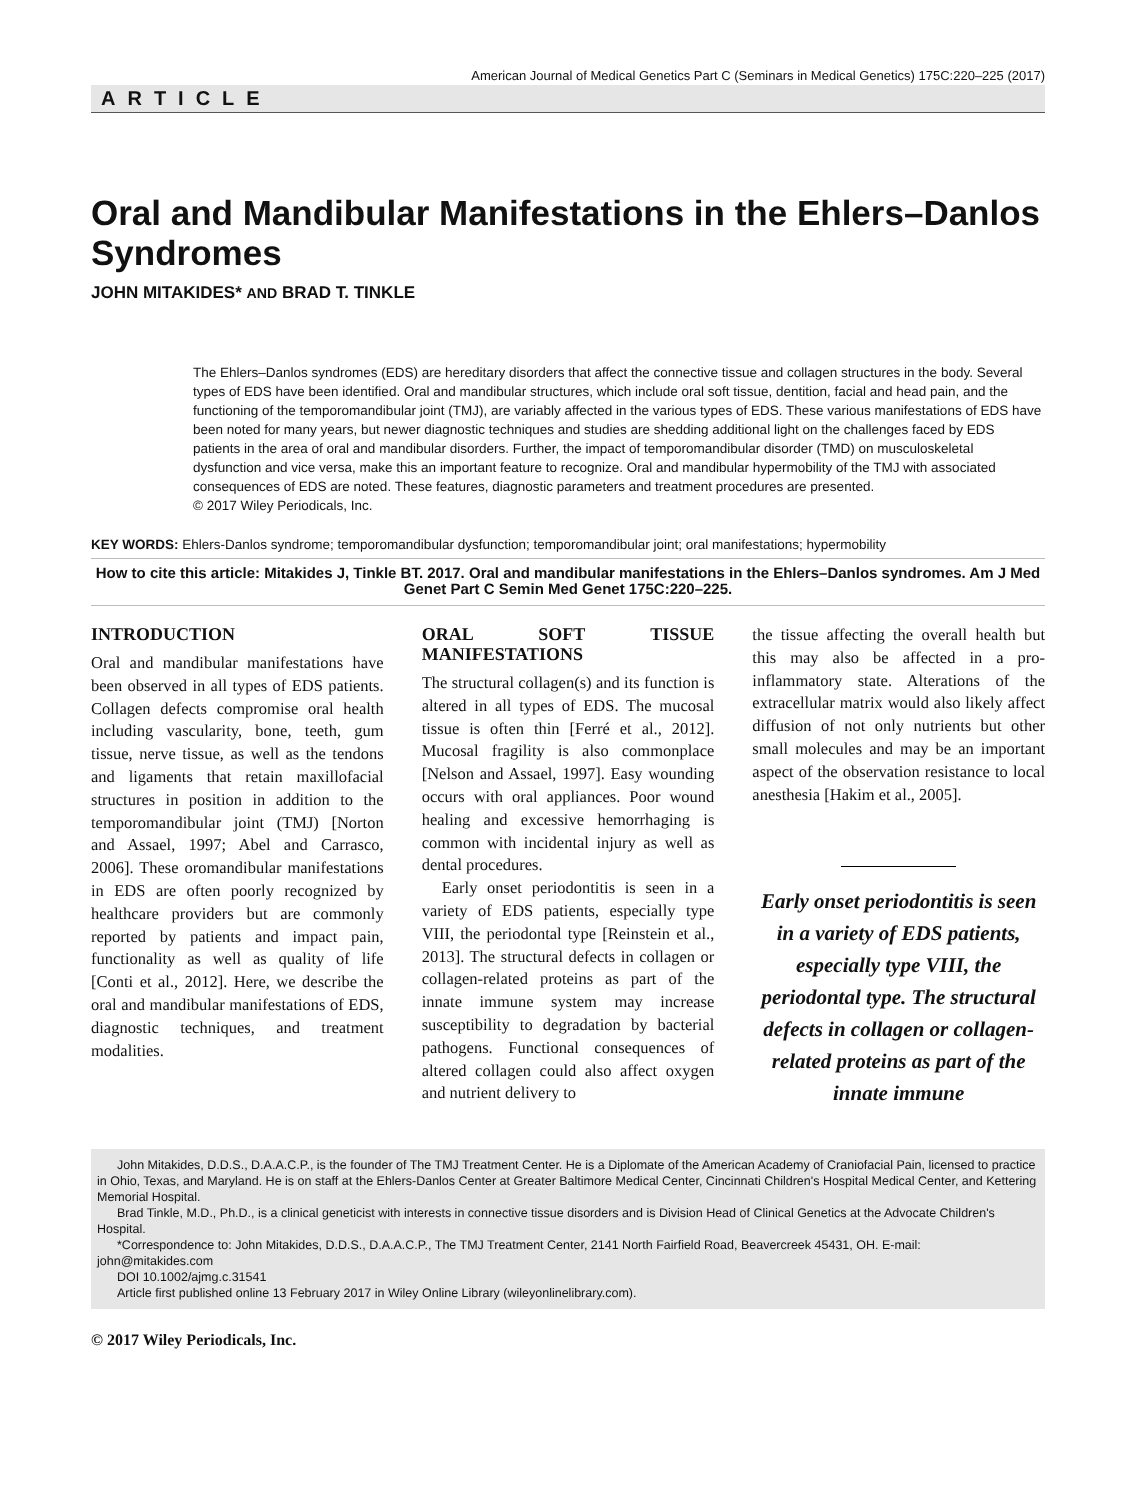American Journal of Medical Genetics Part C (Seminars in Medical Genetics) 175C:220–225 (2017)
ARTICLE
Oral and Mandibular Manifestations in the Ehlers–Danlos Syndromes
JOHN MITAKIDES* AND BRAD T. TINKLE
The Ehlers–Danlos syndromes (EDS) are hereditary disorders that affect the connective tissue and collagen structures in the body. Several types of EDS have been identified. Oral and mandibular structures, which include oral soft tissue, dentition, facial and head pain, and the functioning of the temporomandibular joint (TMJ), are variably affected in the various types of EDS. These various manifestations of EDS have been noted for many years, but newer diagnostic techniques and studies are shedding additional light on the challenges faced by EDS patients in the area of oral and mandibular disorders. Further, the impact of temporomandibular disorder (TMD) on musculoskeletal dysfunction and vice versa, make this an important feature to recognize. Oral and mandibular hypermobility of the TMJ with associated consequences of EDS are noted. These features, diagnostic parameters and treatment procedures are presented.
© 2017 Wiley Periodicals, Inc.
KEY WORDS: Ehlers-Danlos syndrome; temporomandibular dysfunction; temporomandibular joint; oral manifestations; hypermobility
How to cite this article: Mitakides J, Tinkle BT. 2017. Oral and mandibular manifestations in the Ehlers–Danlos syndromes. Am J Med Genet Part C Semin Med Genet 175C:220–225.
INTRODUCTION
Oral and mandibular manifestations have been observed in all types of EDS patients. Collagen defects compromise oral health including vascularity, bone, teeth, gum tissue, nerve tissue, as well as the tendons and ligaments that retain maxillofacial structures in position in addition to the temporomandibular joint (TMJ) [Norton and Assael, 1997; Abel and Carrasco, 2006]. These oromandibular manifestations in EDS are often poorly recognized by healthcare providers but are commonly reported by patients and impact pain, functionality as well as quality of life [Conti et al., 2012]. Here, we describe the oral and mandibular manifestations of EDS, diagnostic techniques, and treatment modalities.
ORAL SOFT TISSUE MANIFESTATIONS
The structural collagen(s) and its function is altered in all types of EDS. The mucosal tissue is often thin [Ferré et al., 2012]. Mucosal fragility is also commonplace [Nelson and Assael, 1997]. Easy wounding occurs with oral appliances. Poor wound healing and excessive hemorrhaging is common with incidental injury as well as dental procedures.
Early onset periodontitis is seen in a variety of EDS patients, especially type VIII, the periodontal type [Reinstein et al., 2013]. The structural defects in collagen or collagen-related proteins as part of the innate immune system may increase susceptibility to degradation by bacterial pathogens. Functional consequences of altered collagen could also affect oxygen and nutrient delivery to
the tissue affecting the overall health but this may also be affected in a pro-inflammatory state. Alterations of the extracellular matrix would also likely affect diffusion of not only nutrients but other small molecules and may be an important aspect of the observation resistance to local anesthesia [Hakim et al., 2005].
Early onset periodontitis is seen in a variety of EDS patients, especially type VIII, the periodontal type. The structural defects in collagen or collagen-related proteins as part of the innate immune
John Mitakides, D.D.S., D.A.A.C.P., is the founder of The TMJ Treatment Center. He is a Diplomate of the American Academy of Craniofacial Pain, licensed to practice in Ohio, Texas, and Maryland. He is on staff at the Ehlers-Danlos Center at Greater Baltimore Medical Center, Cincinnati Children's Hospital Medical Center, and Kettering Memorial Hospital.
Brad Tinkle, M.D., Ph.D., is a clinical geneticist with interests in connective tissue disorders and is Division Head of Clinical Genetics at the Advocate Children's Hospital.
*Correspondence to: John Mitakides, D.D.S., D.A.A.C.P., The TMJ Treatment Center, 2141 North Fairfield Road, Beavercreek 45431, OH. E-mail: john@mitakides.com
DOI 10.1002/ajmg.c.31541
Article first published online 13 February 2017 in Wiley Online Library (wileyonlinelibrary.com).
© 2017 Wiley Periodicals, Inc.